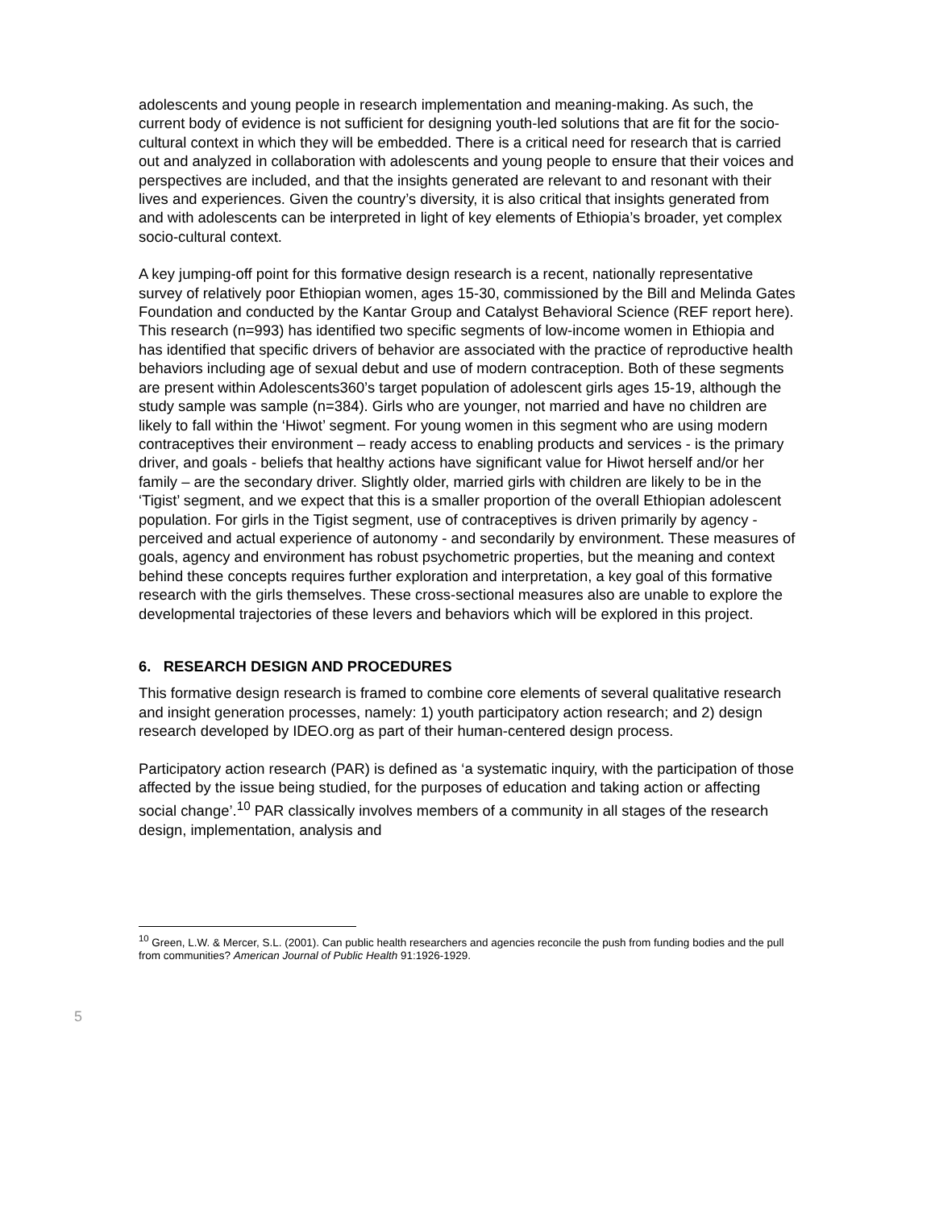adolescents and young people in research implementation and meaning-making. As such, the current body of evidence is not sufficient for designing youth-led solutions that are fit for the socio-cultural context in which they will be embedded. There is a critical need for research that is carried out and analyzed in collaboration with adolescents and young people to ensure that their voices and perspectives are included, and that the insights generated are relevant to and resonant with their lives and experiences. Given the country’s diversity, it is also critical that insights generated from and with adolescents can be interpreted in light of key elements of Ethiopia’s broader, yet complex socio-cultural context.
A key jumping-off point for this formative design research is a recent, nationally representative survey of relatively poor Ethiopian women, ages 15-30, commissioned by the Bill and Melinda Gates Foundation and conducted by the Kantar Group and Catalyst Behavioral Science (REF report here). This research (n=993) has identified two specific segments of low-income women in Ethiopia and has identified that specific drivers of behavior are associated with the practice of reproductive health behaviors including age of sexual debut and use of modern contraception. Both of these segments are present within Adolescents360’s target population of adolescent girls ages 15-19, although the study sample was sample (n=384). Girls who are younger, not married and have no children are likely to fall within the ‘Hiwot’ segment. For young women in this segment who are using modern contraceptives their environment – ready access to enabling products and services - is the primary driver, and goals - beliefs that healthy actions have significant value for Hiwot herself and/or her family – are the secondary driver. Slightly older, married girls with children are likely to be in the ‘Tigist’ segment, and we expect that this is a smaller proportion of the overall Ethiopian adolescent population. For girls in the Tigist segment, use of contraceptives is driven primarily by agency - perceived and actual experience of autonomy - and secondarily by environment. These measures of goals, agency and environment has robust psychometric properties, but the meaning and context behind these concepts requires further exploration and interpretation, a key goal of this formative research with the girls themselves. These cross-sectional measures also are unable to explore the developmental trajectories of these levers and behaviors which will be explored in this project.
6. RESEARCH DESIGN AND PROCEDURES
This formative design research is framed to combine core elements of several qualitative research and insight generation processes, namely: 1) youth participatory action research; and 2) design research developed by IDEO.org as part of their human-centered design process.
Participatory action research (PAR) is defined as ‘a systematic inquiry, with the participation of those affected by the issue being studied, for the purposes of education and taking action or affecting social change’.<sup>10</sup> PAR classically involves members of a community in all stages of the research design, implementation, analysis and
<sup>10</sup> Green, L.W. & Mercer, S.L. (2001). Can public health researchers and agencies reconcile the push from funding bodies and the pull from communities? American Journal of Public Health 91:1926-1929.
5